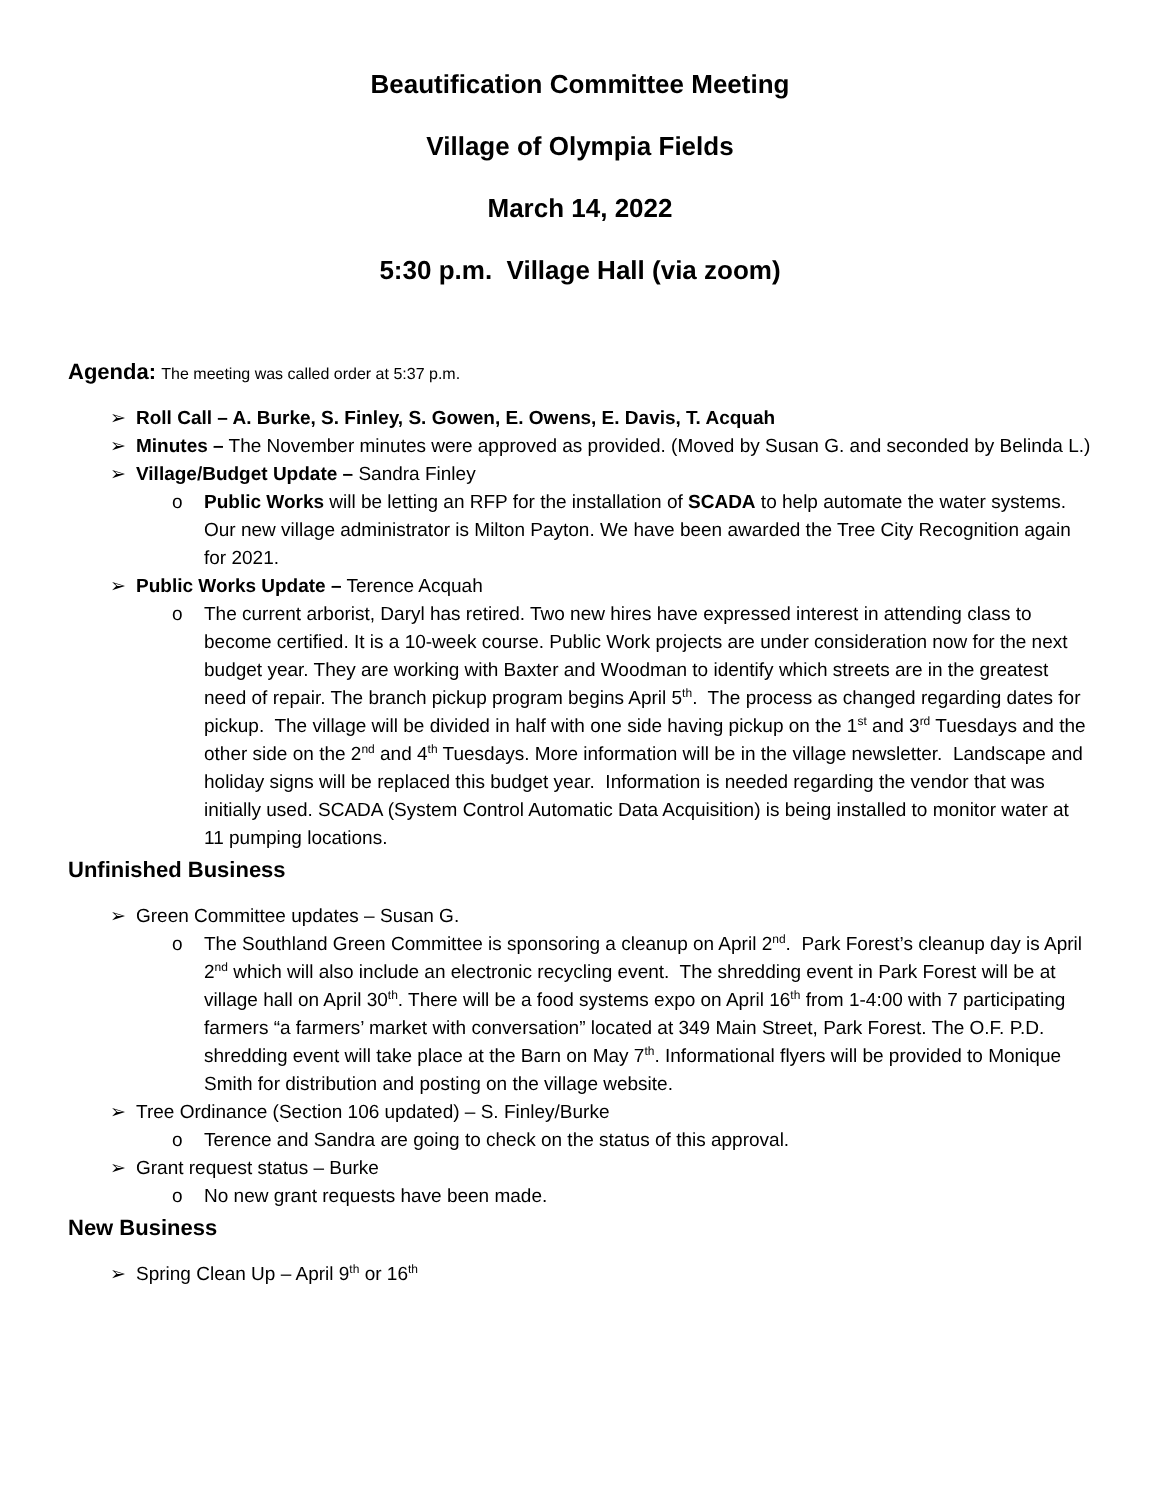Beautification Committee Meeting
Village of Olympia Fields
March 14, 2022
5:30 p.m. Village Hall (via zoom)
Agenda: The meeting was called order at 5:37 p.m.
➢ Roll Call – A. Burke, S. Finley, S. Gowen, E. Owens, E. Davis, T. Acquah
➢ Minutes – The November minutes were approved as provided. (Moved by Susan G. and seconded by Belinda L.)
➢ Village/Budget Update – Sandra Finley
o Public Works will be letting an RFP for the installation of SCADA to help automate the water systems. Our new village administrator is Milton Payton. We have been awarded the Tree City Recognition again for 2021.
➢ Public Works Update – Terence Acquah
o The current arborist, Daryl has retired. Two new hires have expressed interest in attending class to become certified. It is a 10-week course. Public Work projects are under consideration now for the next budget year. They are working with Baxter and Woodman to identify which streets are in the greatest need of repair. The branch pickup program begins April 5<sup>th</sup>. The process as changed regarding dates for pickup. The village will be divided in half with one side having pickup on the 1<sup>st</sup> and 3<sup>rd</sup> Tuesdays and the other side on the 2<sup>nd</sup> and 4<sup>th</sup> Tuesdays. More information will be in the village newsletter. Landscape and holiday signs will be replaced this budget year. Information is needed regarding the vendor that was initially used. SCADA (System Control Automatic Data Acquisition) is being installed to monitor water at 11 pumping locations.
Unfinished Business
➢ Green Committee updates – Susan G.
o The Southland Green Committee is sponsoring a cleanup on April 2<sup>nd</sup>. Park Forest’s cleanup day is April 2<sup>nd</sup> which will also include an electronic recycling event. The shredding event in Park Forest will be at village hall on April 30<sup>th</sup>. There will be a food systems expo on April 16<sup>th</sup> from 1-4:00 with 7 participating farmers “a farmers’ market with conversation” located at 349 Main Street, Park Forest. The O.F. P.D. shredding event will take place at the Barn on May 7<sup>th</sup>. Informational flyers will be provided to Monique Smith for distribution and posting on the village website.
➢ Tree Ordinance (Section 106 updated) – S. Finley/Burke
o Terence and Sandra are going to check on the status of this approval.
➢ Grant request status – Burke
o No new grant requests have been made.
New Business
➢ Spring Clean Up – April 9<sup>th</sup> or 16<sup>th</sup>